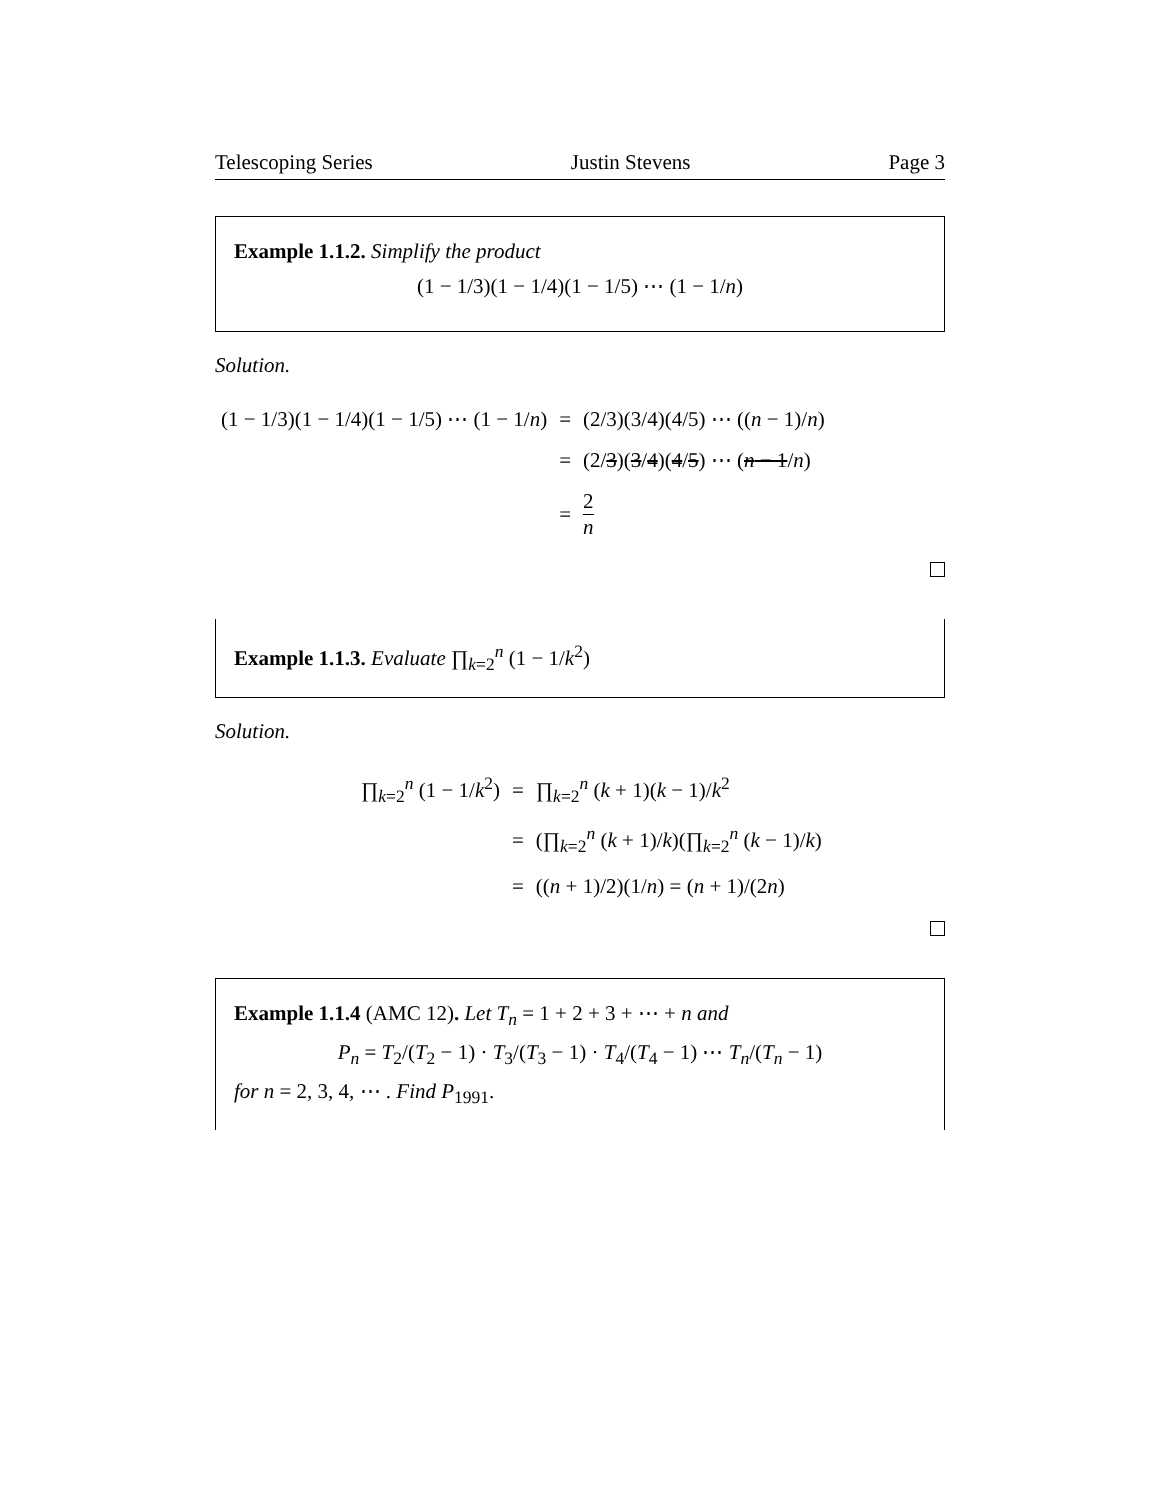Telescoping Series Justin Stevens Page 3
Example 1.1.2. Simplify the product
(1 − 1/3)(1 − 1/4)(1 − 1/5) ⋯ (1 − 1/n)
Solution.
| (1 − 1/3)(1 − 1/4)(1 − 1/5) ⋯ (1 − 1/ n ) | = | (2/3)(3/4)(4/5) ⋯ (( n − 1)/ n ) |
| | = | (2/ 3 )( 3 / 4 )( 4 / 5 ) ⋯ ( n − 1 / n ) |
| | = | 2 n |
Example 1.1.3. Evaluate ∏<sub>k=2</sub><sup>n</sup> (1 − 1/k<sup>2</sup>)
Solution.
| ∏<sub>k=2</sub><sup>n</sup> (1 − 1/ k<sup>2</sup>) | = | ∏<sub>k=2</sub><sup>n</sup> ( k + 1)( k − 1)/ k<sup>2</sup> |
| | = | (∏<sub>k=2</sub><sup>n</sup> ( k + 1)/ k )(∏<sub>k=2</sub><sup>n</sup> ( k − 1)/ k ) |
| | = | (( n + 1)/2)(1/ n ) = ( n + 1)/(2 n ) |
Example 1.1.4 (AMC 12). Let T<sub>n</sub> = 1 + 2 + 3 + ⋯ + n and
P<sub>n</sub> = T<sub>2</sub>/(T<sub>2</sub> − 1) · T<sub>3</sub>/(T<sub>3</sub> − 1) · T<sub>4</sub>/(T<sub>4</sub> − 1) ⋯ T<sub>n</sub>/(T<sub>n</sub> − 1)
for n = 2, 3, 4, ⋯ . Find P<sub>1991</sub>.